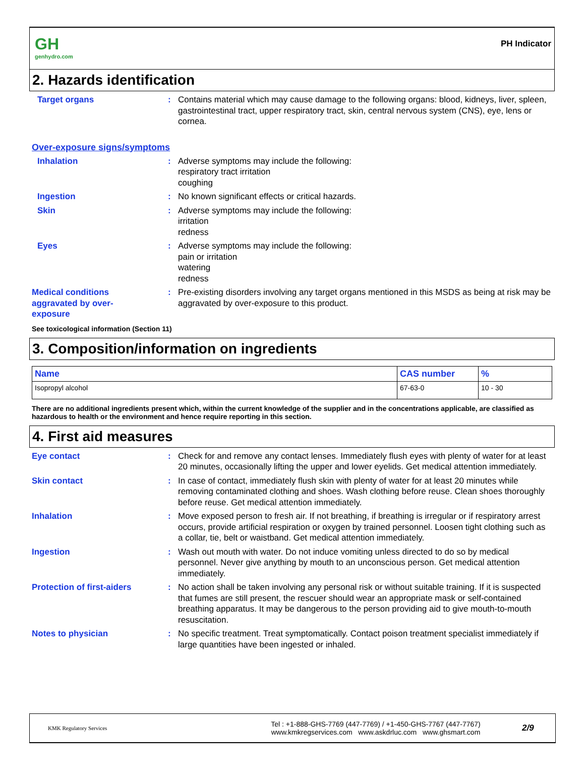GH
genhydro.com
PH Indicator
2. Hazards identification
Target organs : Contains material which may cause damage to the following organs: blood, kidneys, liver, spleen, gastrointestinal tract, upper respiratory tract, skin, central nervous system (CNS), eye, lens or cornea.
Over-exposure signs/symptoms
Inhalation : Adverse symptoms may include the following:
respiratory tract irritation
coughing
Ingestion : No known significant effects or critical hazards.
Skin : Adverse symptoms may include the following:
irritation
redness
Eyes : Adverse symptoms may include the following:
pain or irritation
watering
redness
Medical conditions
aggravated by over-
exposure
: Pre-existing disorders involving any target organs mentioned in this MSDS as being at risk may be aggravated by over-exposure to this product.
See toxicological information (Section 11)
3. Composition/information on ingredients
| Name | CAS number | % |
| --- | --- | --- |
| Isopropyl alcohol | 67-63-0 | 10 - 30 |
There are no additional ingredients present which, within the current knowledge of the supplier and in the concentrations applicable, are classified as hazardous to health or the environment and hence require reporting in this section.
4. First aid measures
Eye contact : Check for and remove any contact lenses. Immediately flush eyes with plenty of water for at least 20 minutes, occasionally lifting the upper and lower eyelids. Get medical attention immediately.
Skin contact : In case of contact, immediately flush skin with plenty of water for at least 20 minutes while removing contaminated clothing and shoes. Wash clothing before reuse. Clean shoes thoroughly before reuse. Get medical attention immediately.
Inhalation : Move exposed person to fresh air. If not breathing, if breathing is irregular or if respiratory arrest occurs, provide artificial respiration or oxygen by trained personnel. Loosen tight clothing such as a collar, tie, belt or waistband. Get medical attention immediately.
Ingestion : Wash out mouth with water. Do not induce vomiting unless directed to do so by medical personnel. Never give anything by mouth to an unconscious person. Get medical attention immediately.
Protection of first-aiders : No action shall be taken involving any personal risk or without suitable training. If it is suspected that fumes are still present, the rescuer should wear an appropriate mask or self-contained breathing apparatus. It may be dangerous to the person providing aid to give mouth-to-mouth resuscitation.
Notes to physician : No specific treatment. Treat symptomatically. Contact poison treatment specialist immediately if large quantities have been ingested or inhaled.
KMK Regulatory Services
Tel : +1-888-GHS-7769 (447-7769) / +1-450-GHS-7767 (447-7767)
www.kmkregservices.com www.askdrluc.com www.ghsmart.com
2/9